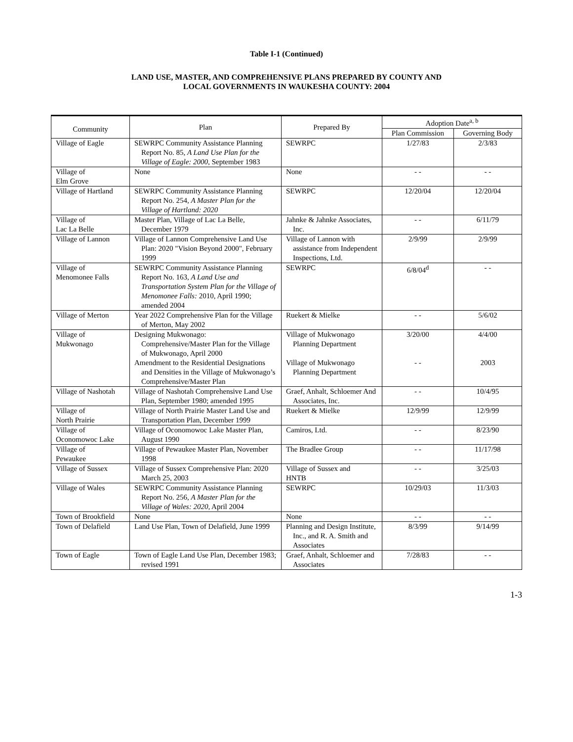Table I-1 (Continued)
LAND USE, MASTER, AND COMPREHENSIVE PLANS PREPARED BY COUNTY AND
LOCAL GOVERNMENTS IN WAUKESHA COUNTY: 2004
| Community | Plan | Prepared By | Adoption Date<sup>a, b</sup> | |
| --- | --- | --- | --- | --- |
| | | | Plan Commission | Governing Body |
| Village of Eagle | SEWRPC Community Assistance Planning Report No. 85, A Land Use Plan for the Village of Eagle: 2000, September 1983 | SEWRPC | 1/27/83 | 2/3/83 |
| Village of Elm Grove | None | None | - - | - - |
| Village of Hartland | SEWRPC Community Assistance Planning Report No. 254, A Master Plan for the Village of Hartland: 2020 | SEWRPC | 12/20/04 | 12/20/04 |
| Village of Lac La Belle | Master Plan, Village of Lac La Belle, December 1979 | Jahnke & Jahnke Associates, Inc. | - - | 6/11/79 |
| Village of Lannon | Village of Lannon Comprehensive Land Use Plan: 2020 "Vision Beyond 2000", February 1999 | Village of Lannon with assistance from Independent Inspections, Ltd. | 2/9/99 | 2/9/99 |
| Village of Menomonee Falls | SEWRPC Community Assistance Planning Report No. 163, A Land Use and Transportation System Plan for the Village of Menomonee Falls: 2010, April 1990; amended 2004 | SEWRPC | 6/8/04<sup>d</sup> | - - |
| Village of Merton | Year 2022 Comprehensive Plan for the Village of Merton, May 2002 | Ruekert & Mielke | - - | 5/6/02 |
| Village of Mukwonago | Designing Mukwonago: Comprehensive/Master Plan for the Village of Mukwonago, April 2000 | Village of Mukwonago Planning Department | 3/20/00 | 4/4/00 |
| | Amendment to the Residential Designations and Densities in the Village of Mukwonago’s Comprehensive/Master Plan | Village of Mukwonago Planning Department | - - | 2003 |
| Village of Nashotah | Village of Nashotah Comprehensive Land Use Plan, September 1980; amended 1995 | Graef, Anhalt, Schloemer And Associates, Inc. | - - | 10/4/95 |
| Village of North Prairie | Village of North Prairie Master Land Use and Transportation Plan, December 1999 | Ruekert & Mielke | 12/9/99 | 12/9/99 |
| Village of Oconomowoc Lake | Village of Oconomowoc Lake Master Plan, August 1990 | Camiros, Ltd. | - - | 8/23/90 |
| Village of Pewaukee | Village of Pewaukee Master Plan, November 1998 | The Bradlee Group | - - | 11/17/98 |
| Village of Sussex | Village of Sussex Comprehensive Plan: 2020 March 25, 2003 | Village of Sussex and HNTB | - - | 3/25/03 |
| Village of Wales | SEWRPC Community Assistance Planning Report No. 256, A Master Plan for the Village of Wales: 2020, April 2004 | SEWRPC | 10/29/03 | 11/3/03 |
| Town of Brookfield | None | None | - - | - - |
| Town of Delafield | Land Use Plan, Town of Delafield, June 1999 | Planning and Design Institute, Inc., and R. A. Smith and Associates | 8/3/99 | 9/14/99 |
| Town of Eagle | Town of Eagle Land Use Plan, December 1983; revised 1991 | Graef, Anhalt, Schloemer and Associates | 7/28/83 | - - |
1-3